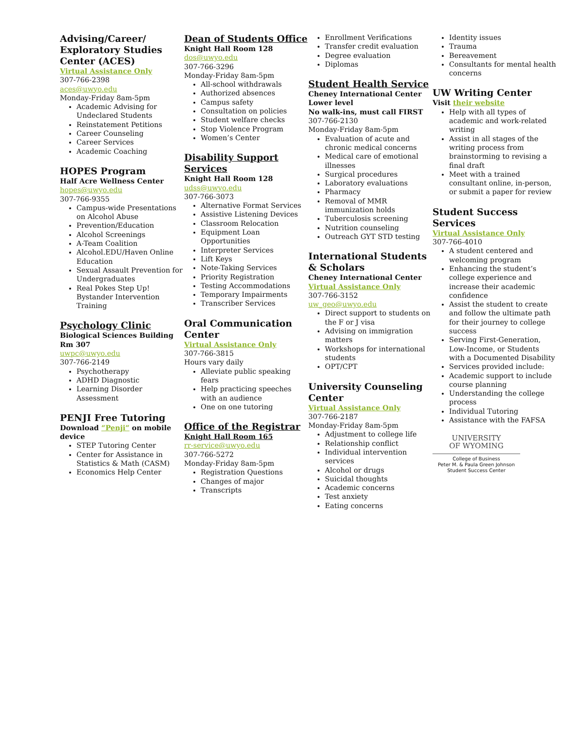Advising/Career/ Exploratory Studies Center (ACES)
Virtual Assistance Only
307-766-2398
aces@uwyo.edu
Monday-Friday 8am-5pm
Academic Advising for Undeclared Students
Reinstatement Petitions
Career Counseling
Career Services
Academic Coaching
HOPES Program
Half Acre Wellness Center
hopes@uwyo.edu
307-766-9355
Campus-wide Presentations on Alcohol Abuse
Prevention/Education
Alcohol Screenings
A-Team Coalition
Alcohol.EDU/Haven Online Education
Sexual Assault Prevention for Undergraduates
Real Pokes Step Up! Bystander Intervention Training
Psychology Clinic
Biological Sciences Building Rm 307
uwpc@uwyo.edu
307-766-2149
Psychotherapy
ADHD Diagnostic
Learning Disorder Assessment
PENJI Free Tutoring
Download “Penji” on mobile device
STEP Tutoring Center
Center for Assistance in Statistics & Math (CASM)
Economics Help Center
Dean of Students Office
Knight Hall Room 128
dos@uwyo.edu
307-766-3296
Monday-Friday 8am-5pm
All-school withdrawals
Authorized absences
Campus safety
Consultation on policies
Student welfare checks
Stop Violence Program
Women’s Center
Disability Support Services
Knight Hall Room 128
udss@uwyo.edu
307-766-3073
Alternative Format Services
Assistive Listening Devices
Classroom Relocation
Equipment Loan Opportunities
Interpreter Services
Lift Keys
Note-Taking Services
Priority Registration
Testing Accommodations
Temporary Impairments
Transcriber Services
Oral Communication Center
Virtual Assistance Only
307-766-3815
Hours vary daily
Alleviate public speaking fears
Help practicing speeches with an audience
One on one tutoring
Office of the Registrar
Knight Hall Room 165
rr-service@uwyo.edu
307-766-5272
Monday-Friday 8am-5pm
Registration Questions
Changes of major
Transcripts
Enrollment Verifications
Transfer credit evaluation
Degree evaluation
Diplomas
Student Health Service
Cheney International Center Lower level
No walk-ins, must call FIRST
307-766-2130
Monday-Friday 8am-5pm
Evaluation of acute and chronic medical concerns
Medical care of emotional illnesses
Surgical procedures
Laboratory evaluations
Pharmacy
Removal of MMR immunization holds
Tuberculosis screening
Nutrition counseling
Outreach GYT STD testing
International Students & Scholars
Cheney International Center
Virtual Assistance Only
307-766-3152
uw_geo@uwyo.edu
Direct support to students on the F or J visa
Advising on immigration matters
Workshops for international students
OPT/CPT
University Counseling Center
Virtual Assistance Only
307-766-2187
Monday-Friday 8am-5pm
Adjustment to college life
Relationship conflict
Individual intervention services
Alcohol or drugs
Suicidal thoughts
Academic concerns
Test anxiety
Eating concerns
Identity issues
Trauma
Bereavement
Consultants for mental health concerns
UW Writing Center
Visit their website
Help with all types of academic and work-related writing
Assist in all stages of the writing process from brainstorming to revising a final draft
Meet with a trained consultant online, in-person, or submit a paper for review
Student Success Services
Virtual Assistance Only
307-766-4010
A student centered and welcoming program
Enhancing the student’s college experience and increase their academic confidence
Assist the student to create and follow the ultimate path for their journey to college success
Serving First-Generation, Low-Income, or Students with a Documented Disability
Services provided include:
Academic support to include course planning
Understanding the college process
Individual Tutoring
Assistance with the FAFSA
UNIVERSITY
OF WYOMING
College of Business
Peter M. & Paula Green Johnson
Student Success Center